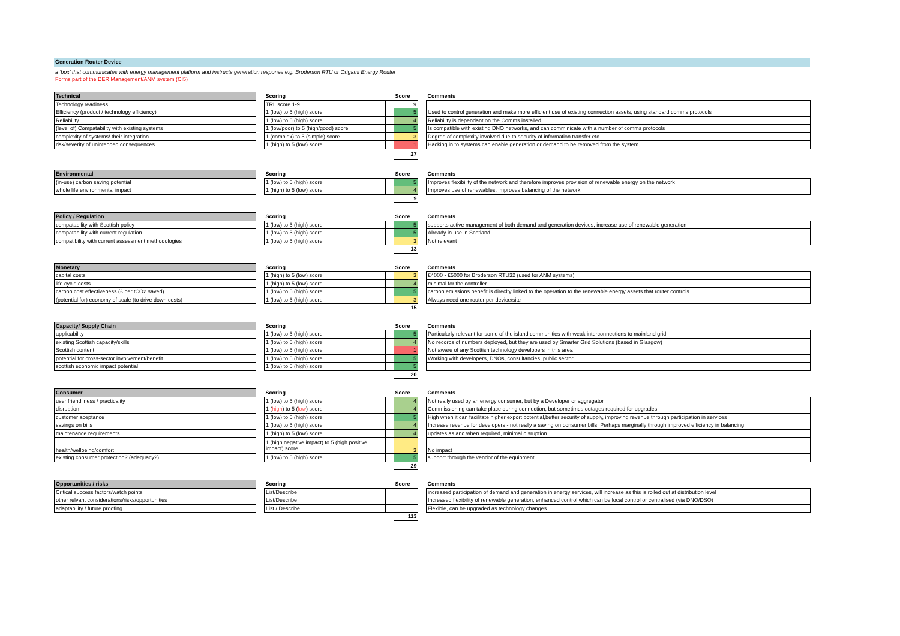Generation Router Device
a 'box' that communicates with energy management platform and instructs generation response e.g. Broderson RTU or Origami Energy Router
Forms part of the DER Management/ANM system (CI5)
| Technical | | Scoring | | Score | | Comments | |
| Technology readiness | | TRL score 1-9 | | 9 | | | |
| Efficiency (product / technology efficiency) | | 1 (low) to 5 (high) score | | 5 | | Used to control generation and make more efficient use of existing connection assets, using standard comms protocols | |
| Reliability | | 1 (low) to 5 (high) score | | 4 | | Reliability is dependant on the Comms installed | |
| (level of) Compatability with existing systems | | 1 (low/poor) to 5 (high/good) score | | 5 | | Is compatible with existing DNO networks, and can comminicate with a number of comms protocols | |
| complexity of systems/ their integration | | 1 (complex) to 5 (simple) score | | 3 | | Degree of complexity involved due to security of information transfer etc | |
| risk/severity of unintended consequences | | 1 (high) to 5 (low) score | | 1 | | Hacking in to systems can enable generation or demand to be removed from the system | |
| | | | | 27 | | | |
| Environmental | | Scoring | | Score | | Comments | |
| (in-use) carbon saving potential | | 1 (low) to 5 (high) score | | 5 | | Improves flexibility of the network and therefore improves provision of renewable energy on the network | |
| whole life environmental impact | | 1 (high) to 5 (low) score | | 4 | | Improves use of renewables, improves balancing of the network | |
| | | | | 9 | | | |
| Policy / Regulation | | Scoring | | Score | | Comments | |
| compatability with Scottish policy | | 1 (low) to 5 (high) score | | 5 | | supports active management of both demand and generation devices, increase use of renewable generation | |
| compatability with current regulation | | 1 (low) to 5 (high) score | | 5 | | Already in use in Scotland | |
| compatibility with current assessment methodologies | | 1 (low) to 5 (high) score | | 3 | | Not relevant | |
| | | | | 13 | | | |
| Monetary | | Scoring | | Score | | Comments | |
| capital costs | | 1 (high) to 5 (low) score | | 3 | | £4000 - £5000 for Broderson RTU32 (used for ANM systems) | |
| life cycle costs | | 1 (high) to 5 (low) score | | 4 | | minimal for the controller | |
| carbon cost effectiveness (£ per tCO2 saved) | | 1 (low) to 5 (high) score | | 5 | | carbon emissions benefit is direclty linked to the operation to the renewable energy assets that router controls | |
| (potential for) economy of scale (to drive down costs) | | 1 (low) to 5 (high) score | | 3 | | Always need one router per device/site | |
| | | | | 15 | | | |
| Capacity/ Supply Chain | | Scoring | | Score | | Comments | |
| applicability | | 1 (low) to 5 (high) score | | 5 | | Particularly relevant for some of the island communities with weak interconnections to mainland grid | |
| existing Scottish capacity/skills | | 1 (low) to 5 (high) score | | 4 | | No records of numbers deployed, but they are used by Smarter Grid Solutions (based in Glasgow) | |
| Scottish content | | 1 (low) to 5 (high) score | | 1 | | Not aware of any Scottish technology developers in this area | |
| potential for cross-sector involvement/benefit | | 1 (low) to 5 (high) score | | 5 | | Working with developers, DNOs, consultancies, public sector | |
| scottish economic impact potential | | 1 (low) to 5 (high) score | | 5 | | | |
| | | | | 20 | | | |
| Consumer | | Scoring | | Score | | Comments | |
| user friendliness / practicality | | 1 (low) to 5 (high) score | | 4 | | Not really used by an energy consumer, but by a Developer or aggregator | |
| disruption | | 1 ( high ) to 5 ( low ) score | | 4 | | Commissioning can take place during connection, but sometimes outages required for upgrades | |
| customer aceptance | | 1 (low) to 5 (high) score | | 5 | | High when it can facilitate higher export potential,better security of supply, improving revenue through participation in services | |
| savings on bills | | 1 (low) to 5 (high) score | | 4 | | Increase revenue for developers - not really a saving on consumer bills. Perhaps marginally through improved efficiency in balancing | |
| maintenance requirements | | 1 (high) to 5 (low) score | | 4 | | updates as and when required, minimal disruption | |
| health/wellbeing/comfort | | 1 (high negative impact) to 5 (high positive impact) score | | 3 | | No impact | |
| existing consumer protection? (adequacy?) | | 1 (low) to 5 (high) score | | 5 | | support through the vendor of the equipment | |
| | | | | 29 | | | |
| Opportunities / risks | | Scoring | | Score | | Comments | |
| Critical success factors/watch points | | List/Describe | | | | increased participation of demand and generation in energy services, will increase as this is rolled out at distribution level | |
| other relvant considerations/risks/opportunities | | List/Describe | | | | Increased flexibility of renewable generation, enhanced control which can be local control or centralised (via DNO/DSO) | |
| adaptability / future proofing | | List / Describe | | | | Flexible, can be upgraded as technology changes | |
| | | | | 113 | | | |